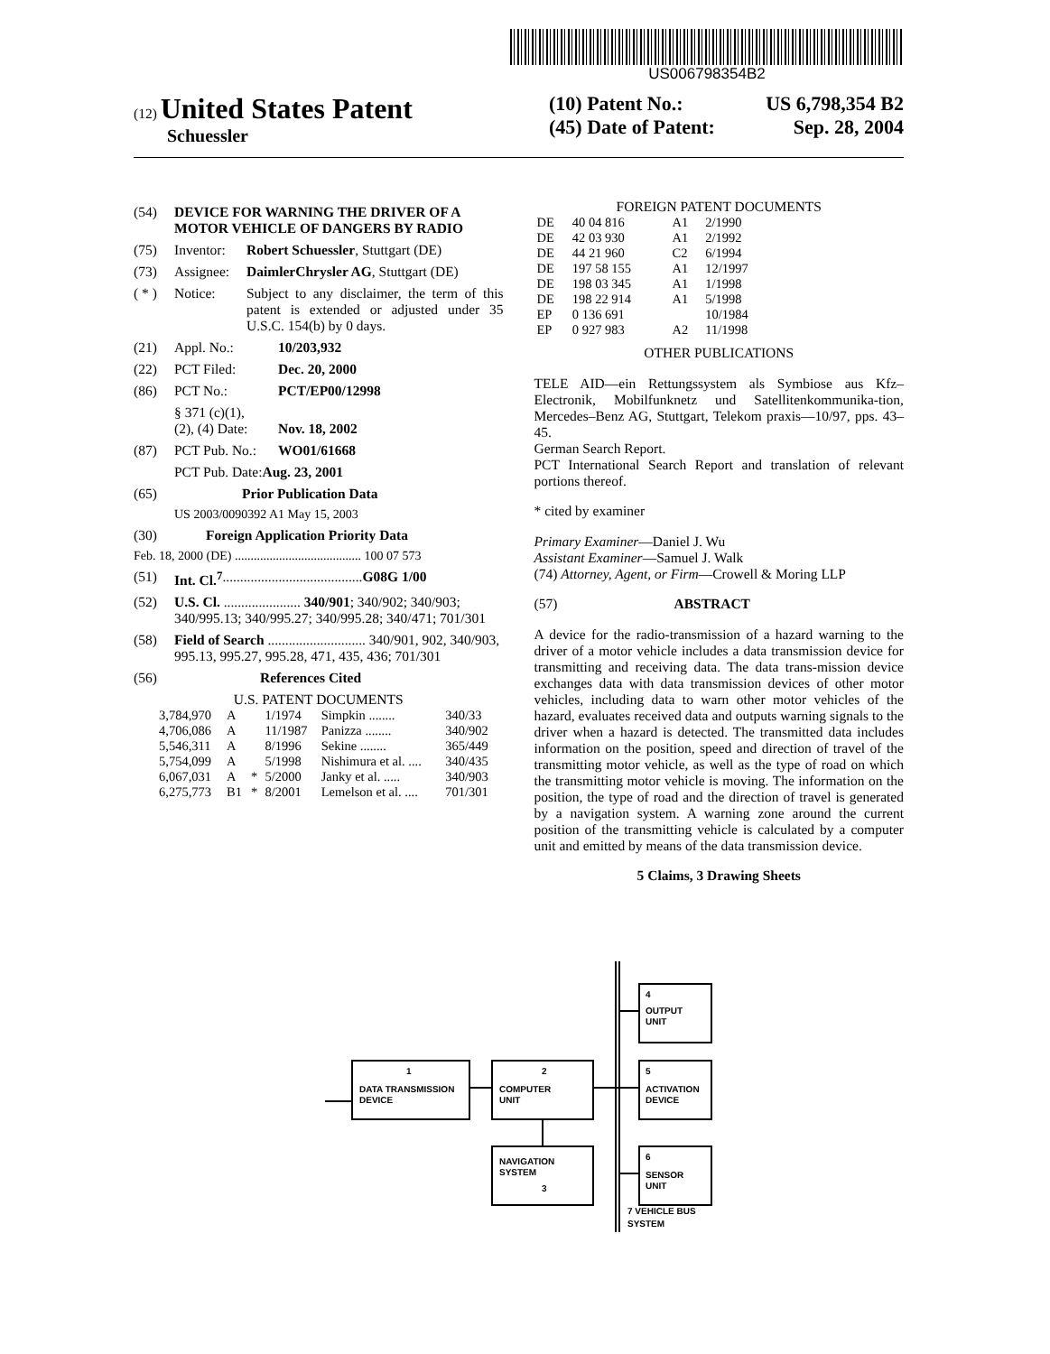US006798354B2
(12) United States Patent
Schuessler
(10) Patent No.: US 6,798,354 B2
(45) Date of Patent: Sep. 28, 2004
(54) DEVICE FOR WARNING THE DRIVER OF A MOTOR VEHICLE OF DANGERS BY RADIO
(75) Inventor: Robert Schuessler, Stuttgart (DE)
(73) Assignee: DaimlerChrysler AG, Stuttgart (DE)
( * ) Notice: Subject to any disclaimer, the term of this patent is extended or adjusted under 35 U.S.C. 154(b) by 0 days.
(21) Appl. No.: 10/203,932
(22) PCT Filed: Dec. 20, 2000
(86) PCT No.: PCT/EP00/12998
§ 371 (c)(1),
(2), (4) Date:
Nov. 18, 2002
(87) PCT Pub. No.: WO01/61668
PCT Pub. Date: Aug. 23, 2001
(65) Prior Publication Data
US 2003/0090392 A1 May 15, 2003
(30) Foreign Application Priority Data
Feb. 18, 2000 (DE) ........................................ 100 07 573
(51) Int. Cl.<sup>7</sup> ........................................ G08G 1/00
(52) U.S. Cl. ...................... 340/901; 340/902; 340/903; 340/995.13; 340/995.27; 340/995.28; 340/471; 701/301
(58) Field of Search ............................ 340/901, 902, 340/903, 995.13, 995.27, 995.28, 471, 435, 436; 701/301
(56) References Cited
U.S. PATENT DOCUMENTS
| 3,784,970 | A | | 1/1974 | Simpkin ........ | 340/33 |
| 4,706,086 | A | | 11/1987 | Panizza ........ | 340/902 |
| 5,546,311 | A | | 8/1996 | Sekine ........ | 365/449 |
| 5,754,099 | A | | 5/1998 | Nishimura et al. .... | 340/435 |
| 6,067,031 | A | * | 5/2000 | Janky et al. ..... | 340/903 |
| 6,275,773 | B1 | * | 8/2001 | Lemelson et al. .... | 701/301 |
FOREIGN PATENT DOCUMENTS
| DE | 40 04 816 | A1 | 2/1990 |
| DE | 42 03 930 | A1 | 2/1992 |
| DE | 44 21 960 | C2 | 6/1994 |
| DE | 197 58 155 | A1 | 12/1997 |
| DE | 198 03 345 | A1 | 1/1998 |
| DE | 198 22 914 | A1 | 5/1998 |
| EP | 0 136 691 | | 10/1984 |
| EP | 0 927 983 | A2 | 11/1998 |
OTHER PUBLICATIONS
TELE AID—ein Rettungssystem als Symbiose aus Kfz–Electronik, Mobilfunknetz und Satellitenkommunika-tion, Mercedes–Benz AG, Stuttgart, Telekom praxis—10/97, pps. 43–45.
German Search Report.
PCT International Search Report and translation of relevant portions thereof.
* cited by examiner
Primary Examiner—Daniel J. Wu
Assistant Examiner—Samuel J. Walk
(74) Attorney, Agent, or Firm—Crowell & Moring LLP
(57) ABSTRACT
A device for the radio-transmission of a hazard warning to the driver of a motor vehicle includes a data transmission device for transmitting and receiving data. The data trans-mission device exchanges data with data transmission devices of other motor vehicles, including data to warn other motor vehicles of the hazard, evaluates received data and outputs warning signals to the driver when a hazard is detected. The transmitted data includes information on the position, speed and direction of travel of the transmitting motor vehicle, as well as the type of road on which the transmitting motor vehicle is moving. The information on the position, the type of road and the direction of travel is generated by a navigation system. A warning zone around the current position of the transmitting vehicle is calculated by a computer unit and emitted by means of the data transmission device.
5 Claims, 3 Drawing Sheets
4
OUTPUT
UNIT
1
DATA TRANSMISSION
DEVICE
2
COMPUTER
UNIT
5
ACTIVATION
DEVICE
NAVIGATION
SYSTEM
3
6
SENSOR
UNIT
7 VEHICLE BUS
SYSTEM